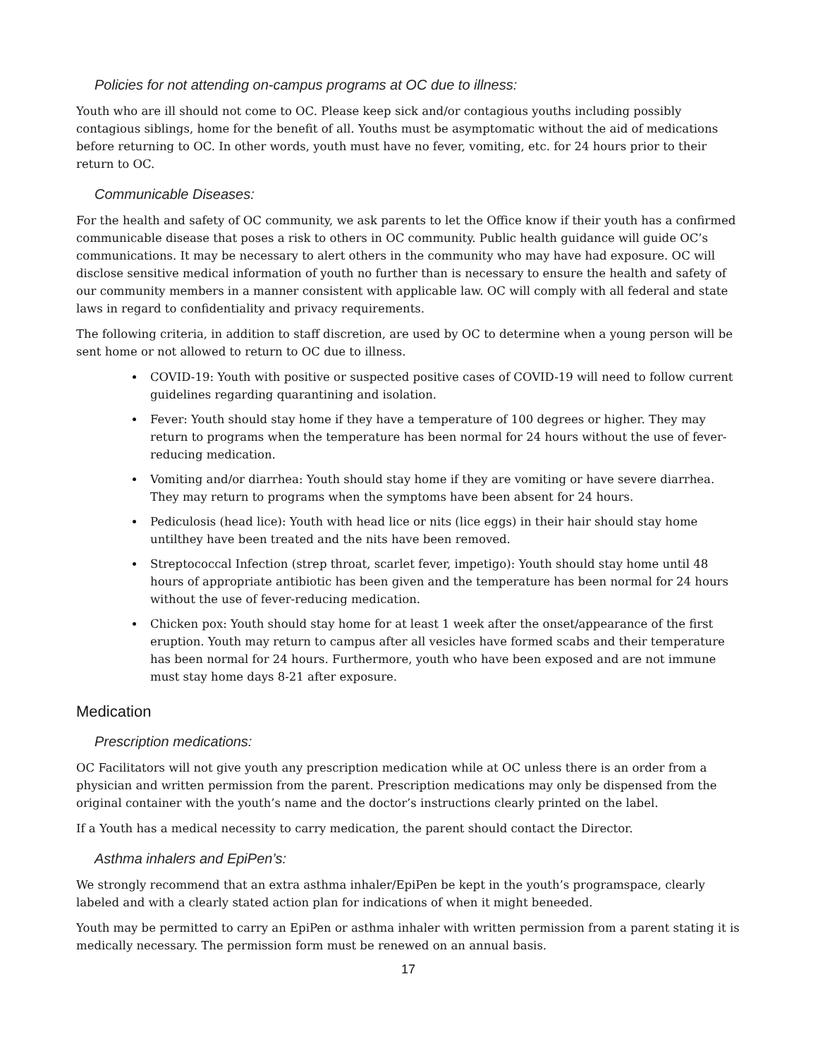Policies for not attending on-campus programs at OC due to illness:
Youth who are ill should not come to OC. Please keep sick and/or contagious youths including possibly contagious siblings, home for the benefit of all. Youths must be asymptomatic without the aid of medications before returning to OC. In other words, youth must have no fever, vomiting, etc. for 24 hours prior to their return to OC.
Communicable Diseases:
For the health and safety of OC community, we ask parents to let the Office know if their youth has a confirmed communicable disease that poses a risk to others in OC community. Public health guidance will guide OC’s communications. It may be necessary to alert others in the community who may have had exposure. OC will disclose sensitive medical information of youth no further than is necessary to ensure the health and safety of our community members in a manner consistent with applicable law. OC will comply with all federal and state laws in regard to confidentiality and privacy requirements.
The following criteria, in addition to staff discretion, are used by OC to determine when a young person will be sent home or not allowed to return to OC due to illness.
COVID-19: Youth with positive or suspected positive cases of COVID-19 will need to follow current guidelines regarding quarantining and isolation.
Fever: Youth should stay home if they have a temperature of 100 degrees or higher. They may return to programs when the temperature has been normal for 24 hours without the use of fever-reducing medication.
Vomiting and/or diarrhea: Youth should stay home if they are vomiting or have severe diarrhea. They may return to programs when the symptoms have been absent for 24 hours.
Pediculosis (head lice): Youth with head lice or nits (lice eggs) in their hair should stay home untilthey have been treated and the nits have been removed.
Streptococcal Infection (strep throat, scarlet fever, impetigo): Youth should stay home until 48 hours of appropriate antibiotic has been given and the temperature has been normal for 24 hours without the use of fever-reducing medication.
Chicken pox: Youth should stay home for at least 1 week after the onset/appearance of the first eruption. Youth may return to campus after all vesicles have formed scabs and their temperature has been normal for 24 hours. Furthermore, youth who have been exposed and are not immune must stay home days 8-21 after exposure.
Medication
Prescription medications:
OC Facilitators will not give youth any prescription medication while at OC unless there is an order from a physician and written permission from the parent. Prescription medications may only be dispensed from the original container with the youth’s name and the doctor’s instructions clearly printed on the label.
If a Youth has a medical necessity to carry medication, the parent should contact the Director.
Asthma inhalers and EpiPen’s:
We strongly recommend that an extra asthma inhaler/EpiPen be kept in the youth’s programspace, clearly labeled and with a clearly stated action plan for indications of when it might beneeded.
Youth may be permitted to carry an EpiPen or asthma inhaler with written permission from a parent stating it is medically necessary. The permission form must be renewed on an annual basis.
17